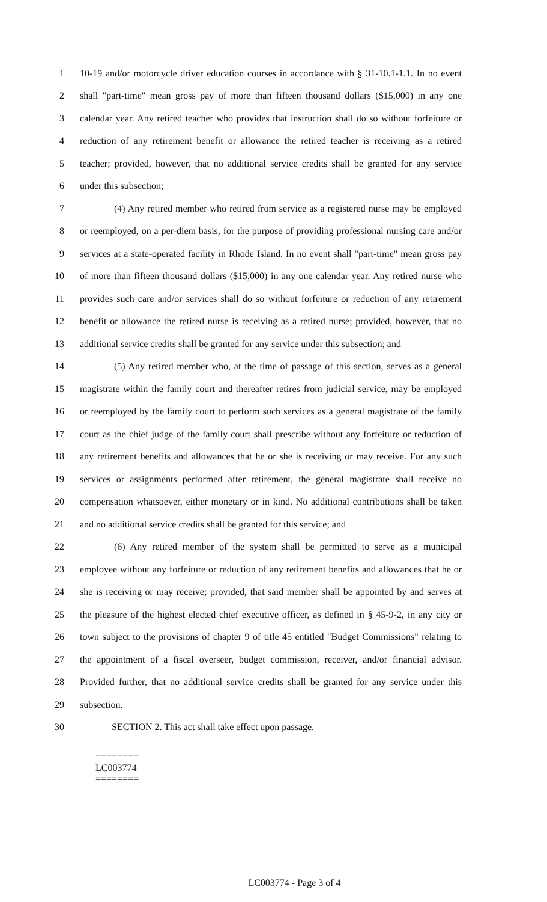1 10-19 and/or motorcycle driver education courses in accordance with § 31-10.1-1.1. In no event
2 shall "part-time" mean gross pay of more than fifteen thousand dollars ($15,000) in any one
3 calendar year. Any retired teacher who provides that instruction shall do so without forfeiture or
4 reduction of any retirement benefit or allowance the retired teacher is receiving as a retired
5 teacher; provided, however, that no additional service credits shall be granted for any service
6 under this subsection;
7 (4) Any retired member who retired from service as a registered nurse may be employed
8 or reemployed, on a per-diem basis, for the purpose of providing professional nursing care and/or
9 services at a state-operated facility in Rhode Island. In no event shall "part-time" mean gross pay
10 of more than fifteen thousand dollars ($15,000) in any one calendar year. Any retired nurse who
11 provides such care and/or services shall do so without forfeiture or reduction of any retirement
12 benefit or allowance the retired nurse is receiving as a retired nurse; provided, however, that no
13 additional service credits shall be granted for any service under this subsection; and
14 (5) Any retired member who, at the time of passage of this section, serves as a general
15 magistrate within the family court and thereafter retires from judicial service, may be employed
16 or reemployed by the family court to perform such services as a general magistrate of the family
17 court as the chief judge of the family court shall prescribe without any forfeiture or reduction of
18 any retirement benefits and allowances that he or she is receiving or may receive. For any such
19 services or assignments performed after retirement, the general magistrate shall receive no
20 compensation whatsoever, either monetary or in kind. No additional contributions shall be taken
21 and no additional service credits shall be granted for this service; and
22 (6) Any retired member of the system shall be permitted to serve as a municipal
23 employee without any forfeiture or reduction of any retirement benefits and allowances that he or
24 she is receiving or may receive; provided, that said member shall be appointed by and serves at
25 the pleasure of the highest elected chief executive officer, as defined in § 45-9-2, in any city or
26 town subject to the provisions of chapter 9 of title 45 entitled "Budget Commissions" relating to
27 the appointment of a fiscal overseer, budget commission, receiver, and/or financial advisor.
28 Provided further, that no additional service credits shall be granted for any service under this
29 subsection.
30 SECTION 2. This act shall take effect upon passage.
========
LC003774
========
LC003774 - Page 3 of 4